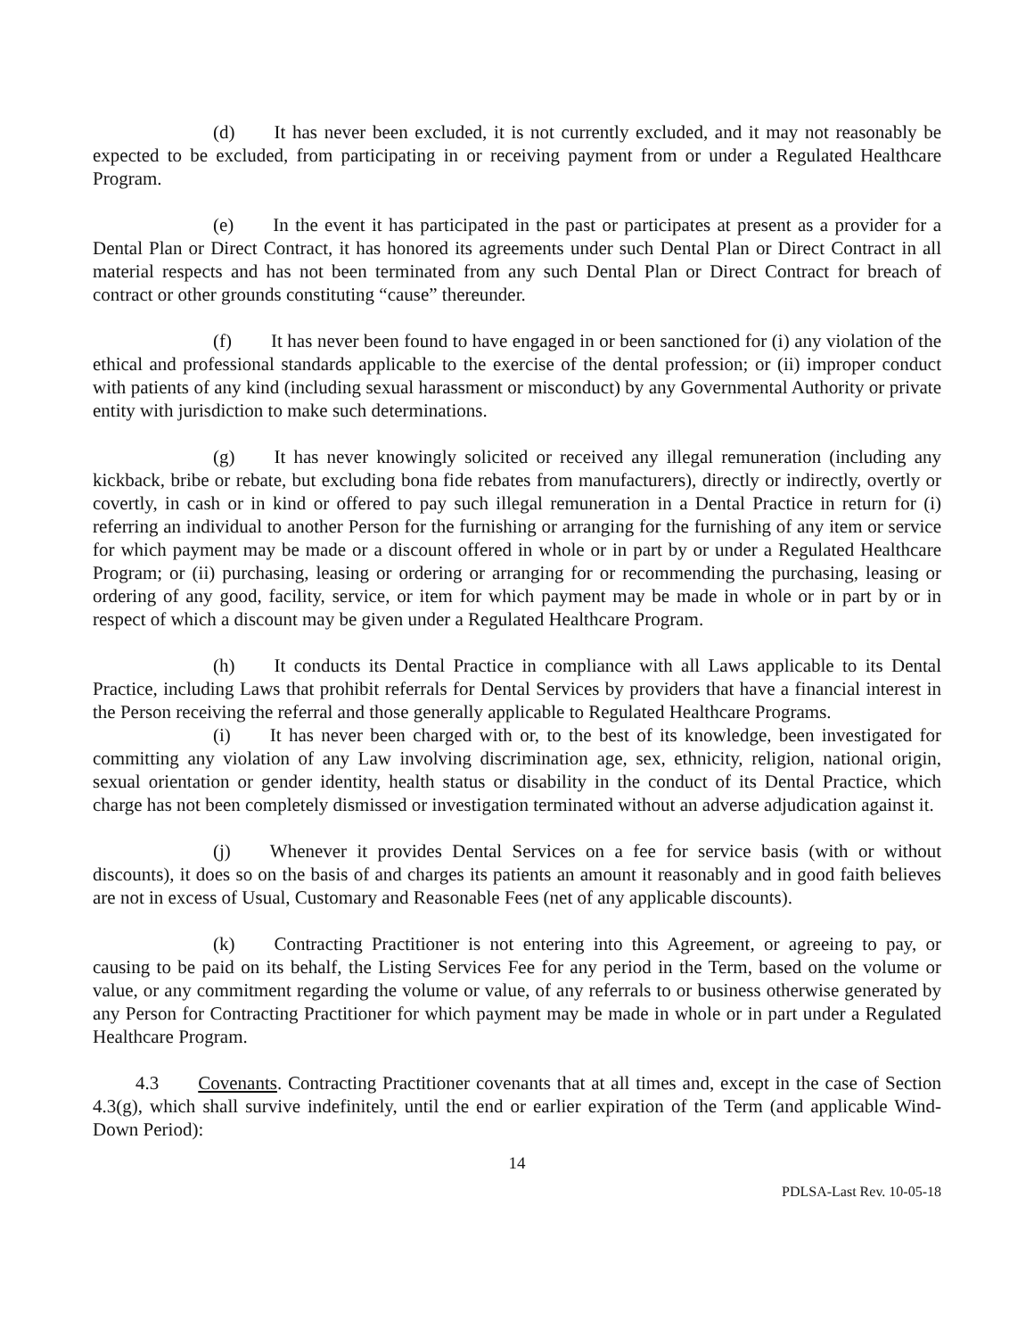(d) It has never been excluded, it is not currently excluded, and it may not reasonably be expected to be excluded, from participating in or receiving payment from or under a Regulated Healthcare Program.
(e) In the event it has participated in the past or participates at present as a provider for a Dental Plan or Direct Contract, it has honored its agreements under such Dental Plan or Direct Contract in all material respects and has not been terminated from any such Dental Plan or Direct Contract for breach of contract or other grounds constituting “cause” thereunder.
(f) It has never been found to have engaged in or been sanctioned for (i) any violation of the ethical and professional standards applicable to the exercise of the dental profession; or (ii) improper conduct with patients of any kind (including sexual harassment or misconduct) by any Governmental Authority or private entity with jurisdiction to make such determinations.
(g) It has never knowingly solicited or received any illegal remuneration (including any kickback, bribe or rebate, but excluding bona fide rebates from manufacturers), directly or indirectly, overtly or covertly, in cash or in kind or offered to pay such illegal remuneration in a Dental Practice in return for (i) referring an individual to another Person for the furnishing or arranging for the furnishing of any item or service for which payment may be made or a discount offered in whole or in part by or under a Regulated Healthcare Program; or (ii) purchasing, leasing or ordering or arranging for or recommending the purchasing, leasing or ordering of any good, facility, service, or item for which payment may be made in whole or in part by or in respect of which a discount may be given under a Regulated Healthcare Program.
(h) It conducts its Dental Practice in compliance with all Laws applicable to its Dental Practice, including Laws that prohibit referrals for Dental Services by providers that have a financial interest in the Person receiving the referral and those generally applicable to Regulated Healthcare Programs.
(i) It has never been charged with or, to the best of its knowledge, been investigated for committing any violation of any Law involving discrimination age, sex, ethnicity, religion, national origin, sexual orientation or gender identity, health status or disability in the conduct of its Dental Practice, which charge has not been completely dismissed or investigation terminated without an adverse adjudication against it.
(j) Whenever it provides Dental Services on a fee for service basis (with or without discounts), it does so on the basis of and charges its patients an amount it reasonably and in good faith believes are not in excess of Usual, Customary and Reasonable Fees (net of any applicable discounts).
(k) Contracting Practitioner is not entering into this Agreement, or agreeing to pay, or causing to be paid on its behalf, the Listing Services Fee for any period in the Term, based on the volume or value, or any commitment regarding the volume or value, of any referrals to or business otherwise generated by any Person for Contracting Practitioner for which payment may be made in whole or in part under a Regulated Healthcare Program.
4.3 Covenants. Contracting Practitioner covenants that at all times and, except in the case of Section 4.3(g), which shall survive indefinitely, until the end or earlier expiration of the Term (and applicable Wind-Down Period):
14
PDLSA-Last Rev. 10-05-18